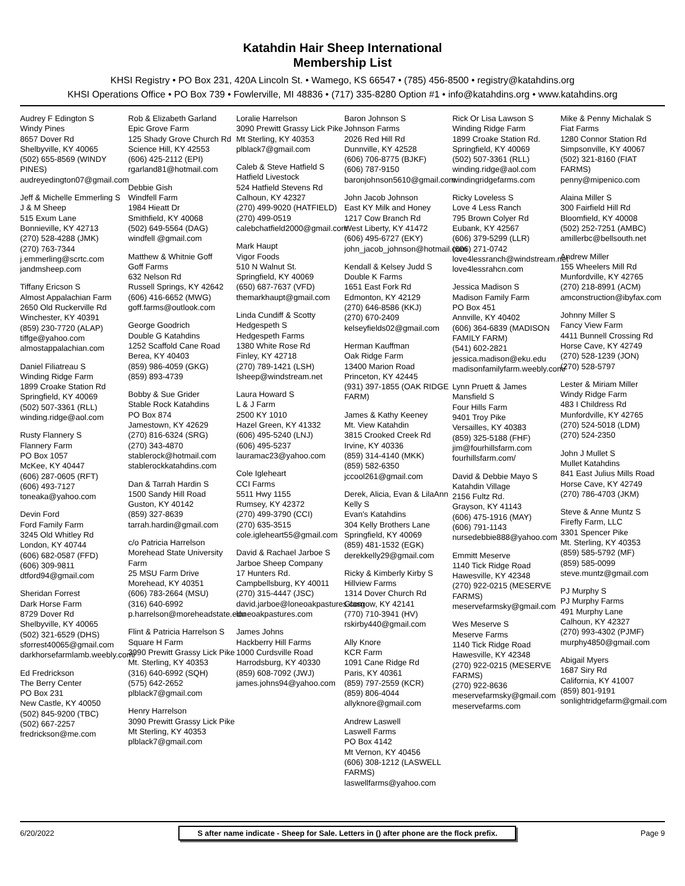Katahdin Hair Sheep International
Membership List
KHSI Registry • PO Box 231, 420A Lincoln St. • Wamego, KS 66547 • (785) 456-8500 • registry@katahdins.org
KHSI Operations Office • PO Box 739 • Fowlerville, MI 48836 • (717) 335-8280 Option #1 • info@katahdins.org • www.katahdins.org
Audrey F Edington S
Windy Pines
8657 Dover Rd
Shelbyville, KY 40065
(502) 655-8569 (WINDY PINES)
audreyedington07@gmail.com
Jeff & Michelle Emmerling S
J & M Sheep
515 Exum Lane
Bonnieville, KY 42713
(270) 528-4288 (JMK)
(270) 763-7344
j.emmerling@scrtc.com
jandmsheep.com
Tiffany Ericson S
Almost Appalachian Farm
2650 Old Ruckerville Rd
Winchester, KY 40391
(859) 230-7720 (ALAP)
tiffge@yahoo.com
almostappalachian.com
Daniel Filiatreau S
Winding Ridge Farm
1899 Croake Station Rd
Springfield, KY 40069
(502) 507-3361 (RLL)
winding.ridge@aol.com
Rusty Flannery S
Flannery Farm
PO Box 1057
McKee, KY 40447
(606) 287-0605 (RFT)
(606) 493-7127
toneaka@yahoo.com
Devin Ford
Ford Family Farm
3245 Old Whitley Rd
London, KY 40744
(606) 682-0587 (FFD)
(606) 309-9811
dtford94@gmail.com
Sheridan Forrest
Dark Horse Farm
8729 Dover Rd
Shelbyville, KY 40065
(502) 321-6529 (DHS)
sforrest40065@gmail.com
darkhorsefarmlamb.weebly.com/
Ed Fredrickson
The Berry Center
PO Box 231
New Castle, KY 40050
(502) 845-9200 (TBC)
(502) 667-2257
fredrickson@me.com
Rob & Elizabeth Garland
Epic Grove Farm
125 Shady Grove Church Rd
Science Hill, KY 42553
(606) 425-2112 (EPI)
rgarland81@hotmail.com
Debbie Gish
Windfell Farm
1984 Hieatt Dr
Smithfield, KY 40068
(502) 649-5564 (DAG)
windfell @gmail.com
Matthew & Whitnie Goff
Goff Farms
632 Nelson Rd
Russell Springs, KY 42642
(606) 416-6652 (MWG)
goff.farms@outlook.com
George Goodrich
Double G Katahdins
1252 Scaffold Cane Road
Berea, KY 40403
(859) 986-4059 (GKG)
(859) 893-4739
Bobby & Sue Grider
Stable Rock Katahdins
PO Box 874
Jamestown, KY 42629
(270) 816-6324 (SRG)
(270) 343-4870
stablerock@hotmail.com
stablerockkatahdins.com
Dan & Tarrah Hardin S
1500 Sandy Hill Road
Guston, KY 40142
(859) 327-8639
tarrah.hardin@gmail.com
c/o Patricia Harrelson
Morehead State University Farm
25 MSU Farm Drive
Morehead, KY 40351
(606) 783-2664 (MSU)
(316) 640-6992
p.harrelson@moreheadstate.edu
Flint & Patricia Harrelson S
Square H Farm
3090 Prewitt Grassy Lick Pike
Mt. Sterling, KY 40353
(316) 640-6992 (SQH)
(575) 642-2652
plblack7@gmail.com
Henry Harrelson
3090 Prewitt Grassy Lick Pike
Mt Sterling, KY 40353
plblack7@gmail.com
Loralie Harrelson
3090 Prewitt Grassy Lick Pike
Mt Sterling, KY 40353
plblack7@gmail.com
Caleb & Steve Hatfield S
Hatfield Livestock
524 Hatfield Stevens Rd
Calhoun, KY 42327
(270) 499-9020 (HATFIELD)
(270) 499-0519
calebchatfield2000@gmail.com
Mark Haupt
Vigor Foods
510 N Walnut St.
Springfield, KY 40069
(650) 687-7637 (VFD)
themarkhaupt@gmail.com
Linda Cundiff & Scotty Hedgespeth S
Hedgespeth Farms
1380 White Rose Rd
Finley, KY 42718
(270) 789-1421 (LSH)
lsheep@windstream.net
Laura Howard S
L & J Farm
2500 KY 1010
Hazel Green, KY 41332
(606) 495-5240 (LNJ)
(606) 495-5237
lauramac23@yahoo.com
Cole Igleheart
CCI Farms
5511 Hwy 1155
Rumsey, KY 42372
(270) 499-3790 (CCI)
(270) 635-3515
cole.igleheart55@gmail.com
David & Rachael Jarboe S
Jarboe Sheep Company
17 Hunters Rd.
Campbellsburg, KY 40011
(270) 315-4447 (JSC)
david.jarboe@loneoakpastures.com
loneoakpastures.com
James Johns
Hackberry Hill Farms
1000 Curdsville Road
Harrodsburg, KY 40330
(859) 608-7092 (JWJ)
james.johns94@yahoo.com
Baron Johnson S
Johnson Farms
2026 Red Hill Rd
Dunnville, KY 42528
(606) 706-8775 (BJKF)
(606) 787-9150
baronjohnson5610@gmail.com
John Jacob Johnson
East KY Milk and Honey
1217 Cow Branch Rd
West Liberty, KY 41472
(606) 495-6727 (EKY)
john_jacob_johnson@hotmail.com
Kendall & Kelsey Judd S
Double K Farms
1651 East Fork Rd
Edmonton, KY 42129
(270) 646-8586 (KKJ)
(270) 670-2409
kelseyfields02@gmail.com
Herman Kauffman
Oak Ridge Farm
13400 Marion Road
Princeton, KY 42445
(931) 397-1855 (OAK RIDGE FARM)
James & Kathy Keeney
Mt. View Katahdin
3815 Crooked Creek Rd
Irvine, KY 40336
(859) 314-4140 (MKK)
(859) 582-6350
jccool261@gmail.com
Derek, Alicia, Evan & LilaAnn Kelly S
Evan's Katahdins
304 Kelly Brothers Lane
Springfield, KY 40069
(859) 481-1532 (EGK)
derekkelly29@gmail.com
Ricky & Kimberly Kirby S
Hillview Farms
1314 Dover Church Rd
Glasgow, KY 42141
(770) 710-3941 (HV)
rskirby440@gmail.com
Ally Knore
KCR Farm
1091 Cane Ridge Rd
Paris, KY 40361
(859) 797-2559 (KCR)
(859) 806-4044
allyknore@gmail.com
Andrew Laswell
Laswell Farms
PO Box 4142
Mt Vernon, KY 40456
(606) 308-1212 (LASWELL FARMS)
laswellfarms@yahoo.com
Rick Or Lisa Lawson S
Winding Ridge Farm
1899 Croake Station Rd.
Springfield, KY 40069
(502) 507-3361 (RLL)
winding.ridge@aol.com
windingridgefarms.com
Ricky Loveless S
Love 4 Less Ranch
795 Brown Colyer Rd
Eubank, KY 42567
(606) 379-5299 (LLR)
(606) 271-0742
love4lessranch@windstream.net
love4lessrahcn.com
Jessica Madison S
Madison Family Farm
PO Box 451
Annville, KY 40402
(606) 364-6839 (MADISON FAMILY FARM)
(541) 602-2821
jessica.madison@eku.edu
madisonfamilyfarm.weebly.com/
Lynn Pruett & James Mansfield S
Four Hills Farm
9401 Troy Pike
Versailles, KY 40383
(859) 325-5188 (FHF)
jim@fourhillsfarm.com
fourhillsfarm.com/
David & Debbie Mayo S
Katahdin Village
2156 Fultz Rd.
Grayson, KY 41143
(606) 475-1916 (MAY)
(606) 791-1143
nursedebbie888@yahoo.com
Emmitt Meserve
1140 Tick Ridge Road
Hawesville, KY 42348
(270) 922-0215 (MESERVE FARMS)
meservefarmsky@gmail.com
Wes Meserve S
Meserve Farms
1140 Tick Ridge Road
Hawesville, KY 42348
(270) 922-0215 (MESERVE FARMS)
(270) 922-8636
meservefarmsky@gmail.com
meservefarms.com
Mike & Penny Michalak S
Fiat Farms
1280 Connor Station Rd
Simpsonville, KY 40067
(502) 321-8160 (FIAT FARMS)
penny@mipenico.com
Alaina Miller S
300 Fairfield Hill Rd
Bloomfield, KY 40008
(502) 252-7251 (AMBC)
amillerbc@bellsouth.net
Andrew Miller
155 Wheelers Mill Rd
Munfordville, KY 42765
(270) 218-8991 (ACM)
amconstruction@ibyfax.com
Johnny Miller S
Fancy View Farm
4411 Bunnell Crossing Rd
Horse Cave, KY 42749
(270) 528-1239 (JON)
(270) 528-5797
Lester & Miriam Miller
Windy Ridge Farm
483 I Childress Rd
Munfordville, KY 42765
(270) 524-5018 (LDM)
(270) 524-2350
John J Mullet S
Mullet Katahdins
841 East Julius Mills Road
Horse Cave, KY 42749
(270) 786-4703 (JKM)
Steve & Anne Muntz S
Firefly Farm, LLC
3301 Spencer Pike
Mt. Sterling, KY 40353
(859) 585-5792 (MF)
(859) 585-0099
steve.muntz@gmail.com
PJ Murphy S
PJ Murphy Farms
491 Murphy Lane
Calhoun, KY 42327
(270) 993-4302 (PJMF)
murphy4850@gmail.com
Abigail Myers
1687 Siry Rd
California, KY 41007
(859) 801-9191
sonlightridgefarm@gmail.com
6/20/2022 S after name indicate - Sheep for Sale. Letters in () after phone are the flock prefix. Page 9